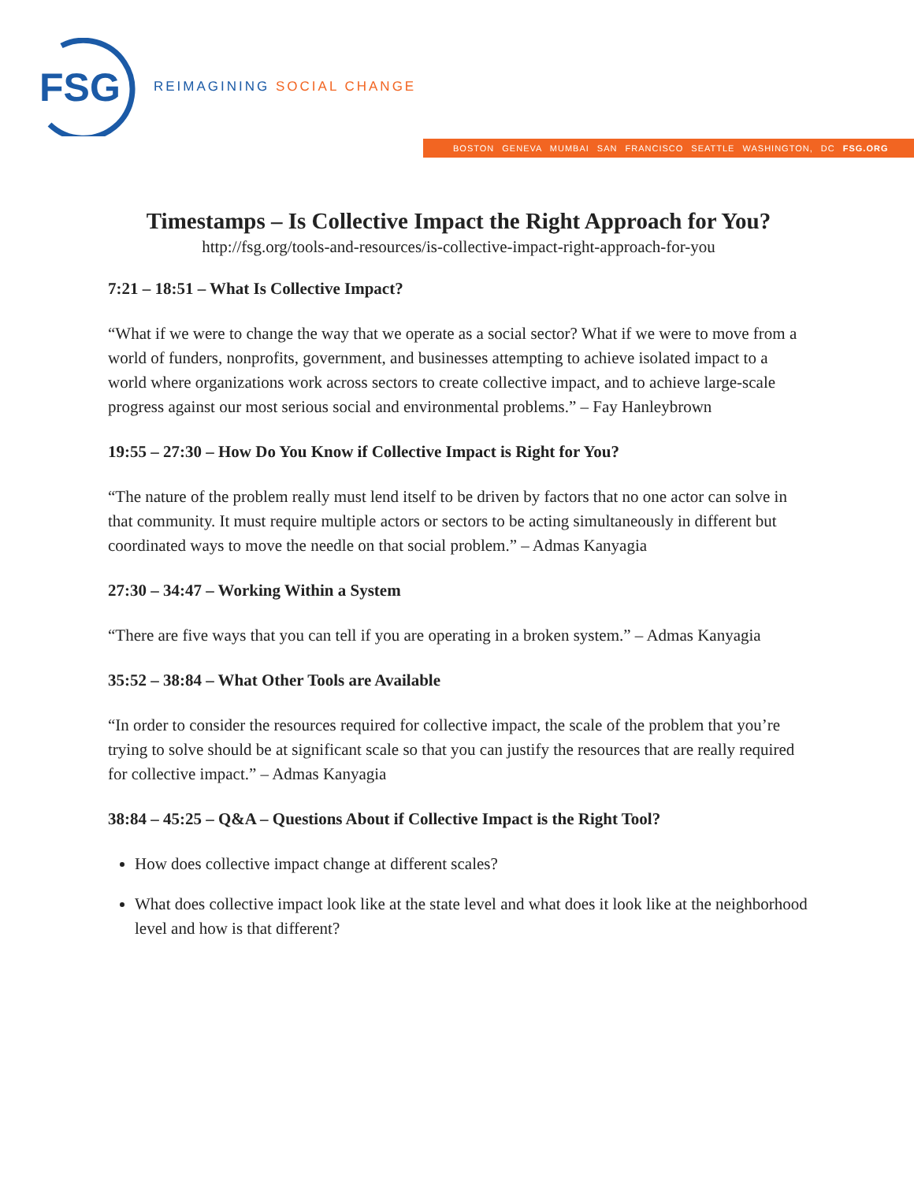FSG
REIMAGINING SOCIAL CHANGE
BOSTON GENEVA MUMBAI SAN FRANCISCO SEATTLE WASHINGTON, DC FSG.ORG
Timestamps – Is Collective Impact the Right Approach for You?
http://fsg.org/tools-and-resources/is-collective-impact-right-approach-for-you
7:21 – 18:51 – What Is Collective Impact?
“What if we were to change the way that we operate as a social sector? What if we were to move from a world of funders, nonprofits, government, and businesses attempting to achieve isolated impact to a world where organizations work across sectors to create collective impact, and to achieve large-scale progress against our most serious social and environmental problems.” – Fay Hanleybrown
19:55 – 27:30 – How Do You Know if Collective Impact is Right for You?
“The nature of the problem really must lend itself to be driven by factors that no one actor can solve in that community. It must require multiple actors or sectors to be acting simultaneously in different but coordinated ways to move the needle on that social problem.” – Admas Kanyagia
27:30 – 34:47 – Working Within a System
“There are five ways that you can tell if you are operating in a broken system.” – Admas Kanyagia
35:52 – 38:84 – What Other Tools are Available
“In order to consider the resources required for collective impact, the scale of the problem that you’re trying to solve should be at significant scale so that you can justify the resources that are really required for collective impact.” – Admas Kanyagia
38:84 – 45:25 – Q&A – Questions About if Collective Impact is the Right Tool?
How does collective impact change at different scales?
What does collective impact look like at the state level and what does it look like at the neighborhood level and how is that different?